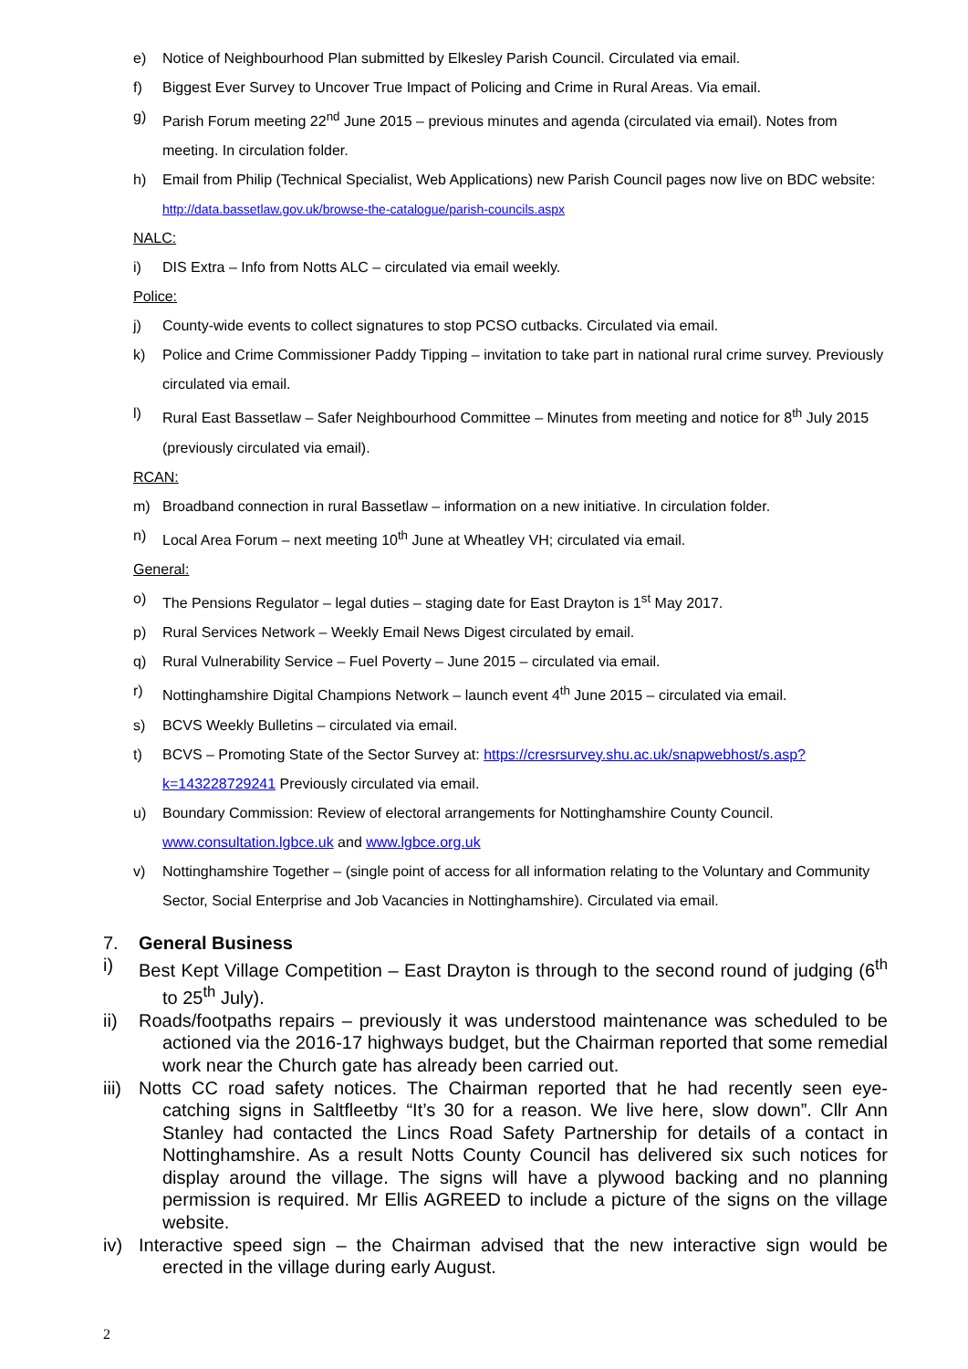e) Notice of Neighbourhood Plan submitted by Elkesley Parish Council. Circulated via email.
f) Biggest Ever Survey to Uncover True Impact of Policing and Crime in Rural Areas. Via email.
g) Parish Forum meeting 22<sup>nd</sup> June 2015 – previous minutes and agenda (circulated via email). Notes from meeting. In circulation folder.
h) Email from Philip (Technical Specialist, Web Applications) new Parish Council pages now live on BDC website: http://data.bassetlaw.gov.uk/browse-the-catalogue/parish-councils.aspx
NALC:
i) DIS Extra – Info from Notts ALC – circulated via email weekly.
Police:
j) County-wide events to collect signatures to stop PCSO cutbacks. Circulated via email.
k) Police and Crime Commissioner Paddy Tipping – invitation to take part in national rural crime survey. Previously circulated via email.
l) Rural East Bassetlaw – Safer Neighbourhood Committee – Minutes from meeting and notice for 8<sup>th</sup> July 2015 (previously circulated via email).
RCAN:
m) Broadband connection in rural Bassetlaw – information on a new initiative. In circulation folder.
n) Local Area Forum – next meeting 10<sup>th</sup> June at Wheatley VH; circulated via email.
General:
o) The Pensions Regulator – legal duties – staging date for East Drayton is 1<sup>st</sup> May 2017.
p) Rural Services Network – Weekly Email News Digest circulated by email.
q) Rural Vulnerability Service – Fuel Poverty – June 2015 – circulated via email.
r) Nottinghamshire Digital Champions Network – launch event 4<sup>th</sup> June 2015 – circulated via email.
s) BCVS Weekly Bulletins – circulated via email.
t) BCVS – Promoting State of the Sector Survey at: https://cresrsurvey.shu.ac.uk/snapwebhost/s.asp?k=143228729241 Previously circulated via email.
u) Boundary Commission: Review of electoral arrangements for Nottinghamshire County Council. www.consultation.lgbce.uk and www.lgbce.org.uk
v) Nottinghamshire Together – (single point of access for all information relating to the Voluntary and Community Sector, Social Enterprise and Job Vacancies in Nottinghamshire). Circulated via email.
7. General Business
i) Best Kept Village Competition – East Drayton is through to the second round of judging (6<sup>th</sup> to 25<sup>th</sup> July).
ii) Roads/footpaths repairs – previously it was understood maintenance was scheduled to be actioned via the 2016-17 highways budget, but the Chairman reported that some remedial work near the Church gate has already been carried out.
iii) Notts CC road safety notices. The Chairman reported that he had recently seen eye-catching signs in Saltfleetby “It’s 30 for a reason. We live here, slow down”. Cllr Ann Stanley had contacted the Lincs Road Safety Partnership for details of a contact in Nottinghamshire. As a result Notts County Council has delivered six such notices for display around the village. The signs will have a plywood backing and no planning permission is required. Mr Ellis AGREED to include a picture of the signs on the village website.
iv) Interactive speed sign – the Chairman advised that the new interactive sign would be erected in the village during early August.
2